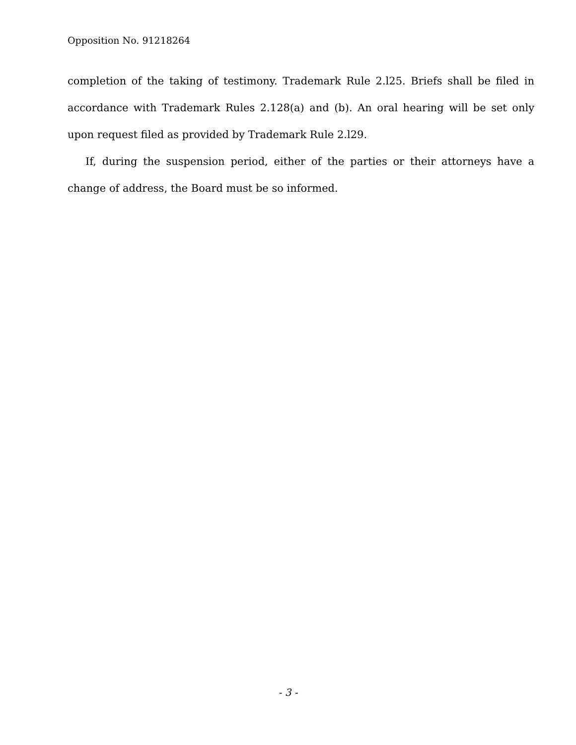Opposition No. 91218264
completion of the taking of testimony. Trademark Rule 2.l25. Briefs shall be filed in accordance with Trademark Rules 2.128(a) and (b). An oral hearing will be set only upon request filed as provided by Trademark Rule 2.l29.
If, during the suspension period, either of the parties or their attorneys have a change of address, the Board must be so informed.
- 3 -